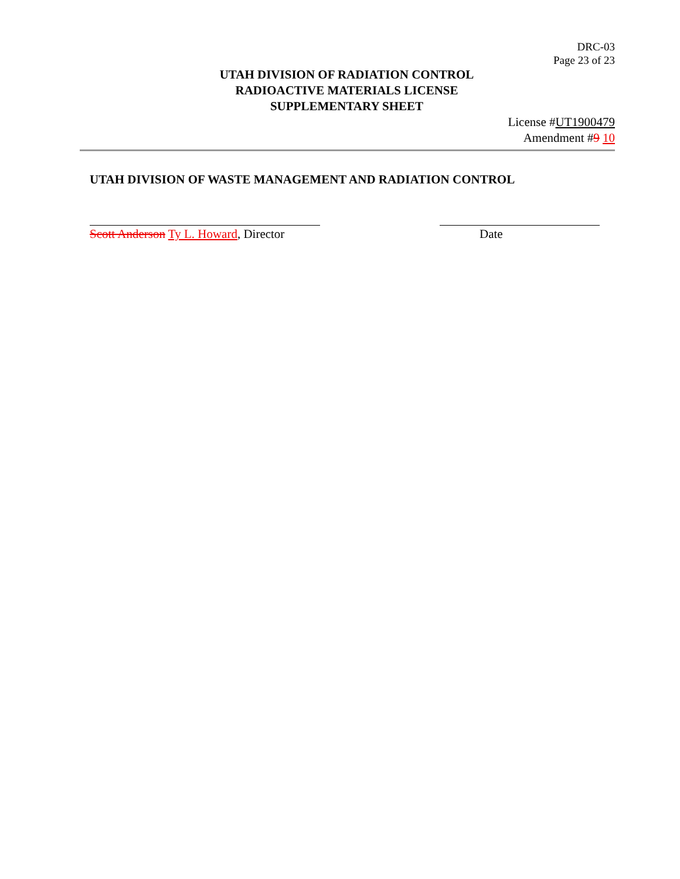DRC-03
Page 23 of 23
UTAH DIVISION OF RADIATION CONTROL
RADIOACTIVE MATERIALS LICENSE
SUPPLEMENTARY SHEET
License #UT1900479
Amendment #9 10
UTAH DIVISION OF WASTE MANAGEMENT AND RADIATION CONTROL
Scott Anderson Ty L. Howard, Director
Date